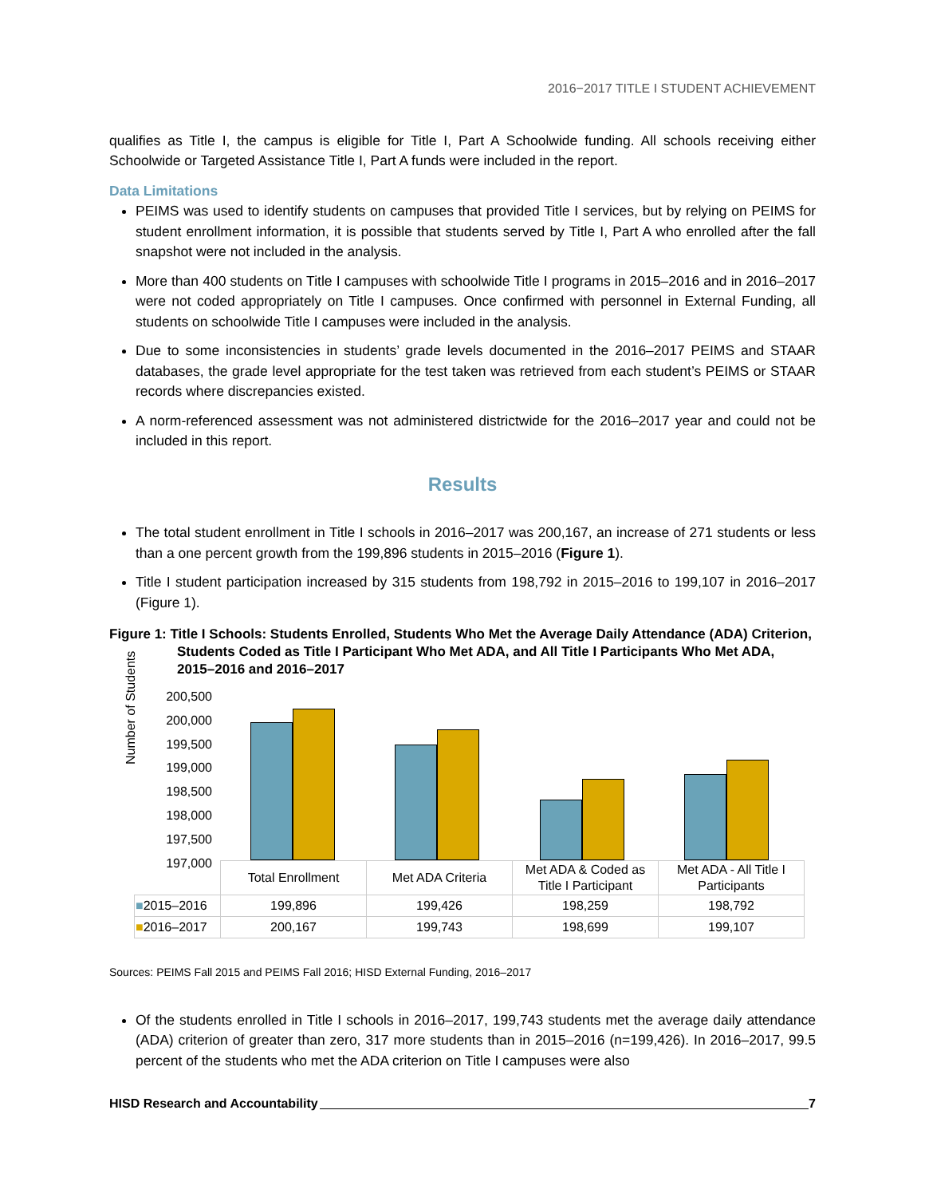2016−2017 TITLE I STUDENT ACHIEVEMENT
qualifies as Title I, the campus is eligible for Title I, Part A Schoolwide funding. All schools receiving either Schoolwide or Targeted Assistance Title I, Part A funds were included in the report.
Data Limitations
PEIMS was used to identify students on campuses that provided Title I services, but by relying on PEIMS for student enrollment information, it is possible that students served by Title I, Part A who enrolled after the fall snapshot were not included in the analysis.
More than 400 students on Title I campuses with schoolwide Title I programs in 2015–2016 and in 2016–2017 were not coded appropriately on Title I campuses. Once confirmed with personnel in External Funding, all students on schoolwide Title I campuses were included in the analysis.
Due to some inconsistencies in students’ grade levels documented in the 2016–2017 PEIMS and STAAR databases, the grade level appropriate for the test taken was retrieved from each student’s PEIMS or STAAR records where discrepancies existed.
A norm-referenced assessment was not administered districtwide for the 2016–2017 year and could not be included in this report.
Results
The total student enrollment in Title I schools in 2016–2017 was 200,167, an increase of 271 students or less than a one percent growth from the 199,896 students in 2015–2016 (Figure 1).
Title I student participation increased by 315 students from 198,792 in 2015–2016 to 199,107 in 2016–2017 (Figure 1).
Figure 1: Title I Schools: Students Enrolled, Students Who Met the Average Daily Attendance (ADA) Criterion, Students Coded as Title I Participant Who Met ADA, and All Title I Participants Who Met ADA, 2015–2016 and 2016–2017
Number of Students
200,500
200,000
199,500
199,000
198,500
198,000
197,500
197,000
| | Total Enrollment | Met ADA Criteria | Met ADA & Coded as Title I Participant | Met ADA - All Title I Participants |
| ■ 2015–2016 | 199,896 | 199,426 | 198,259 | 198,792 |
| ■ 2016–2017 | 200,167 | 199,743 | 198,699 | 199,107 |
Sources: PEIMS Fall 2015 and PEIMS Fall 2016; HISD External Funding, 2016–2017
Of the students enrolled in Title I schools in 2016–2017, 199,743 students met the average daily attendance (ADA) criterion of greater than zero, 317 more students than in 2015–2016 (n=199,426). In 2016–2017, 99.5 percent of the students who met the ADA criterion on Title I campuses were also
HISD Research and Accountability 7